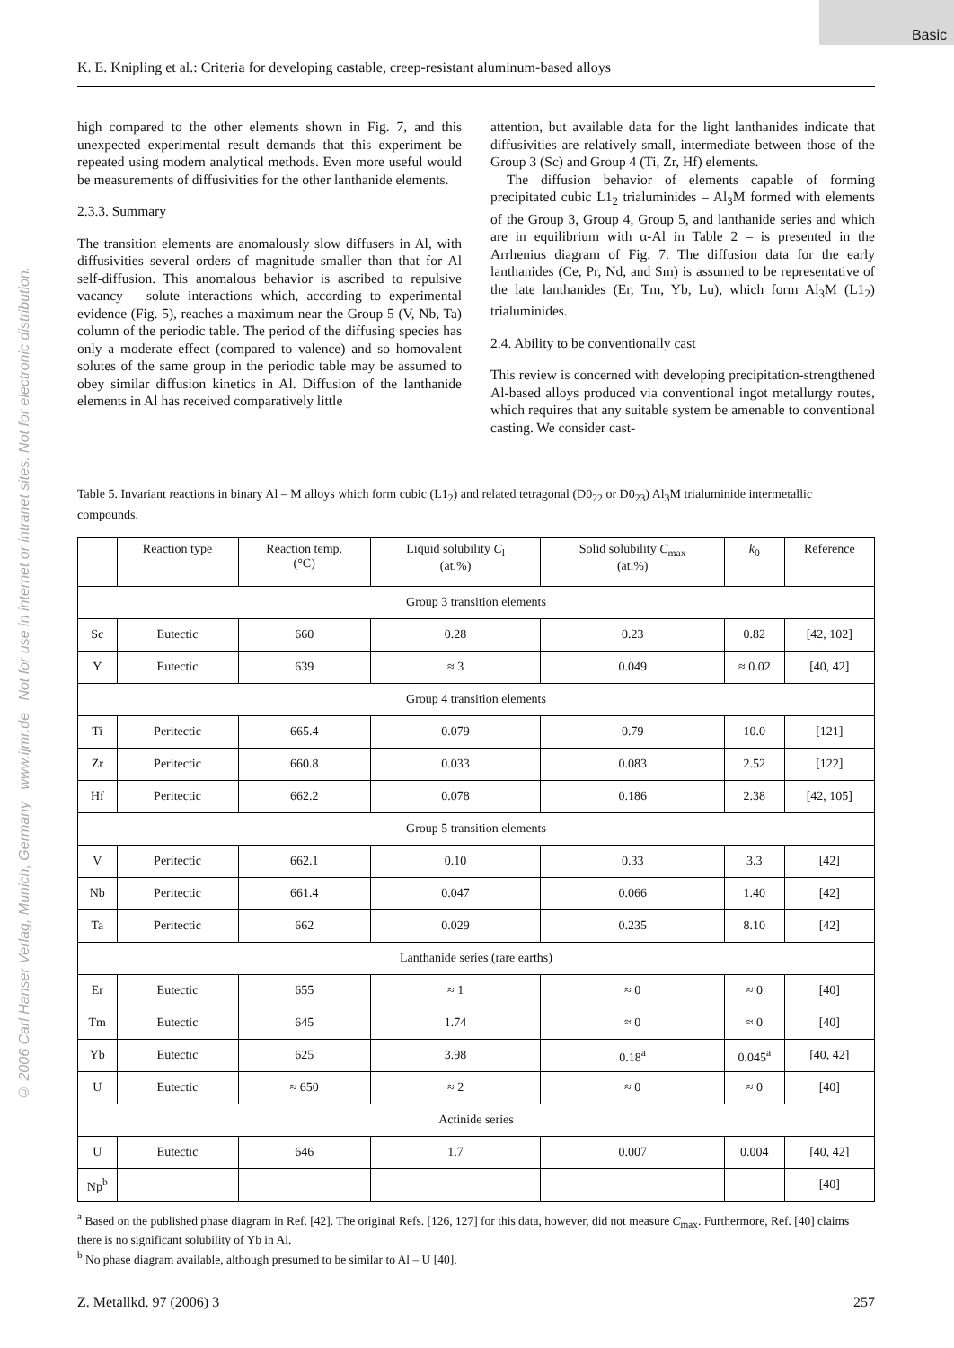Basic
© 2006 Carl Hanser Verlag, Munich, Germany www.ijmr.de Not for use in internet or intranet sites. Not for electronic distribution.
K. E. Knipling et al.: Criteria for developing castable, creep-resistant aluminum-based alloys
high compared to the other elements shown in Fig. 7, and this unexpected experimental result demands that this experiment be repeated using modern analytical methods. Even more useful would be measurements of diffusivities for the other lanthanide elements.
2.3.3. Summary
The transition elements are anomalously slow diffusers in Al, with diffusivities several orders of magnitude smaller than that for Al self-diffusion. This anomalous behavior is ascribed to repulsive vacancy – solute interactions which, according to experimental evidence (Fig. 5), reaches a maximum near the Group 5 (V, Nb, Ta) column of the periodic table. The period of the diffusing species has only a moderate effect (compared to valence) and so homovalent solutes of the same group in the periodic table may be assumed to obey similar diffusion kinetics in Al. Diffusion of the lanthanide elements in Al has received comparatively little
attention, but available data for the light lanthanides indicate that diffusivities are relatively small, intermediate between those of the Group 3 (Sc) and Group 4 (Ti, Zr, Hf) elements.
The diffusion behavior of elements capable of forming precipitated cubic L1<sub>2</sub> trialuminides – Al<sub>3</sub>M formed with elements of the Group 3, Group 4, Group 5, and lanthanide series and which are in equilibrium with α-Al in Table 2 – is presented in the Arrhenius diagram of Fig. 7. The diffusion data for the early lanthanides (Ce, Pr, Nd, and Sm) is assumed to be representative of the late lanthanides (Er, Tm, Yb, Lu), which form Al<sub>3</sub>M (L1<sub>2</sub>) trialuminides.
2.4. Ability to be conventionally cast
This review is concerned with developing precipitation-strengthened Al-based alloys produced via conventional ingot metallurgy routes, which requires that any suitable system be amenable to conventional casting. We consider cast-
Table 5. Invariant reactions in binary Al – M alloys which form cubic (L1<sub>2</sub>) and related tetragonal (D0<sub>22</sub> or D0<sub>23</sub>) Al<sub>3</sub>M trialuminide intermetallic compounds.
| | Reaction type | Reaction temp. (°C) | Liquid solubility C<sub>l</sub> (at.%) | Solid solubility C<sub>max</sub> (at.%) | k<sub>0</sub> | Reference |
| --- | --- | --- | --- | --- | --- | --- |
| Group 3 transition elements | | | | | | |
| Sc | Eutectic | 660 | 0.28 | 0.23 | 0.82 | [42, 102] |
| Y | Eutectic | 639 | ≈ 3 | 0.049 | ≈ 0.02 | [40, 42] |
| Group 4 transition elements | | | | | | |
| Ti | Peritectic | 665.4 | 0.079 | 0.79 | 10.0 | [121] |
| Zr | Peritectic | 660.8 | 0.033 | 0.083 | 2.52 | [122] |
| Hf | Peritectic | 662.2 | 0.078 | 0.186 | 2.38 | [42, 105] |
| Group 5 transition elements | | | | | | |
| V | Peritectic | 662.1 | 0.10 | 0.33 | 3.3 | [42] |
| Nb | Peritectic | 661.4 | 0.047 | 0.066 | 1.40 | [42] |
| Ta | Peritectic | 662 | 0.029 | 0.235 | 8.10 | [42] |
| Lanthanide series (rare earths) | | | | | | |
| Er | Eutectic | 655 | ≈ 1 | ≈ 0 | ≈ 0 | [40] |
| Tm | Eutectic | 645 | 1.74 | ≈ 0 | ≈ 0 | [40] |
| Yb | Eutectic | 625 | 3.98 | 0.18<sup>a</sup> | 0.045<sup>a</sup> | [40, 42] |
| U | Eutectic | ≈ 650 | ≈ 2 | ≈ 0 | ≈ 0 | [40] |
| Actinide series | | | | | | |
| U | Eutectic | 646 | 1.7 | 0.007 | 0.004 | [40, 42] |
| Np<sup>b</sup> | | | | | | [40] |
<sup>a</sup> Based on the published phase diagram in Ref. [42]. The original Refs. [126, 127] for this data, however, did not measure C<sub>max</sub>. Furthermore, Ref. [40] claims there is no significant solubility of Yb in Al.
<sup>b</sup> No phase diagram available, although presumed to be similar to Al – U [40].
Z. Metallkd. 97 (2006) 3 257